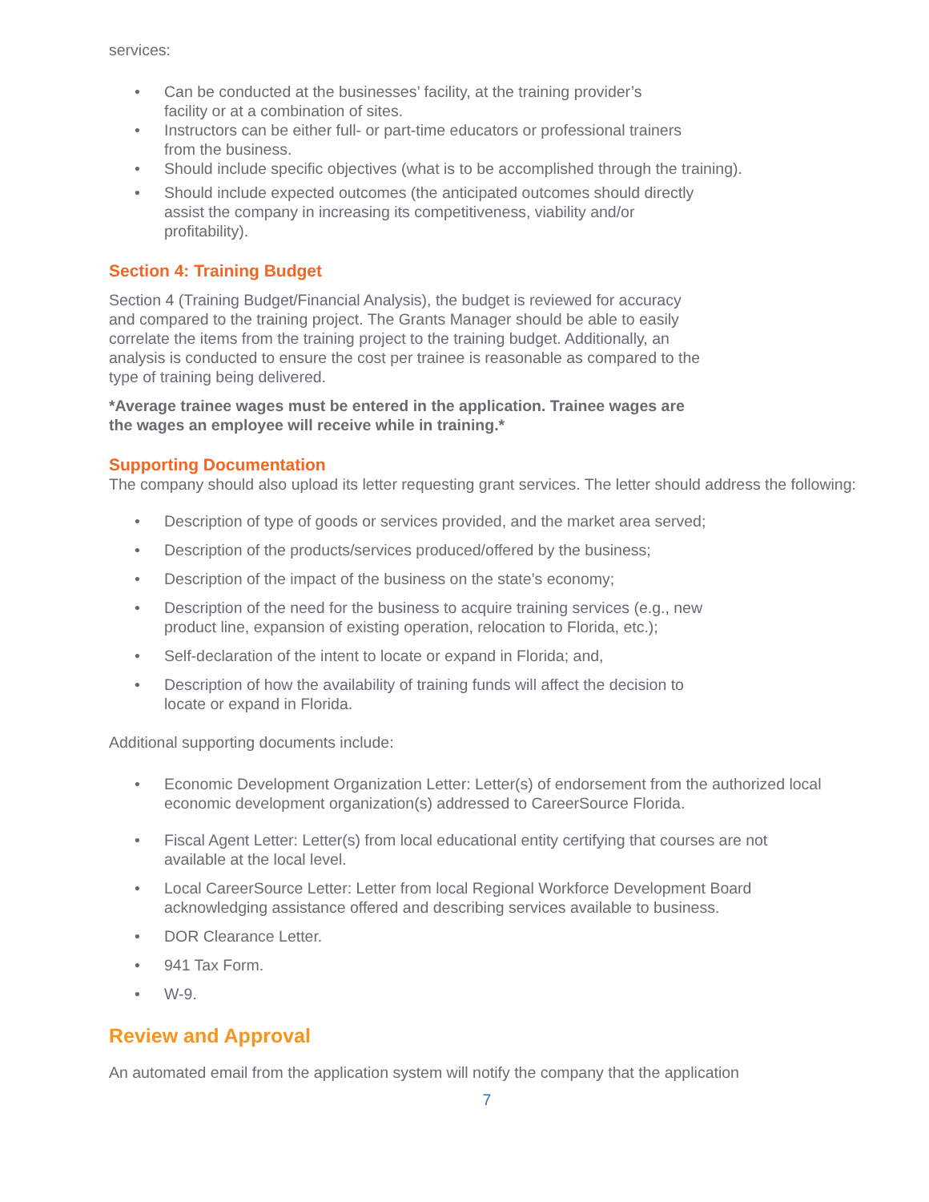services:
• Can be conducted at the businesses’ facility, at the training provider’s
facility or at a combination of sites.
• Instructors can be either full- or part-time educators or professional trainers
from the business.
• Should include specific objectives (what is to be accomplished through the training).
• Should include expected outcomes (the anticipated outcomes should directly
assist the company in increasing its competitiveness, viability and/or
profitability).
Section 4: Training Budget
Section 4 (Training Budget/Financial Analysis), the budget is reviewed for accuracy
and compared to the training project. The Grants Manager should be able to easily
correlate the items from the training project to the training budget. Additionally, an
analysis is conducted to ensure the cost per trainee is reasonable as compared to the
type of training being delivered.
*Average trainee wages must be entered in the application. Trainee wages are
the wages an employee will receive while in training.*
Supporting Documentation
The company should also upload its letter requesting grant services. The letter should address the following:
• Description of type of goods or services provided, and the market area served;
• Description of the products/services produced/offered by the business;
• Description of the impact of the business on the state’s economy;
• Description of the need for the business to acquire training services (e.g., new
product line, expansion of existing operation, relocation to Florida, etc.);
• Self-declaration of the intent to locate or expand in Florida; and,
• Description of how the availability of training funds will affect the decision to
locate or expand in Florida.
Additional supporting documents include:
• Economic Development Organization Letter: Letter(s) of endorsement from the authorized local economic development organization(s) addressed to CareerSource Florida.
• Fiscal Agent Letter: Letter(s) from local educational entity certifying that courses are not
available at the local level.
• Local CareerSource Letter: Letter from local Regional Workforce Development Board
acknowledging assistance offered and describing services available to business.
• DOR Clearance Letter.
• 941 Tax Form.
• W-9.
Review and Approval
An automated email from the application system will notify the company that the application
7